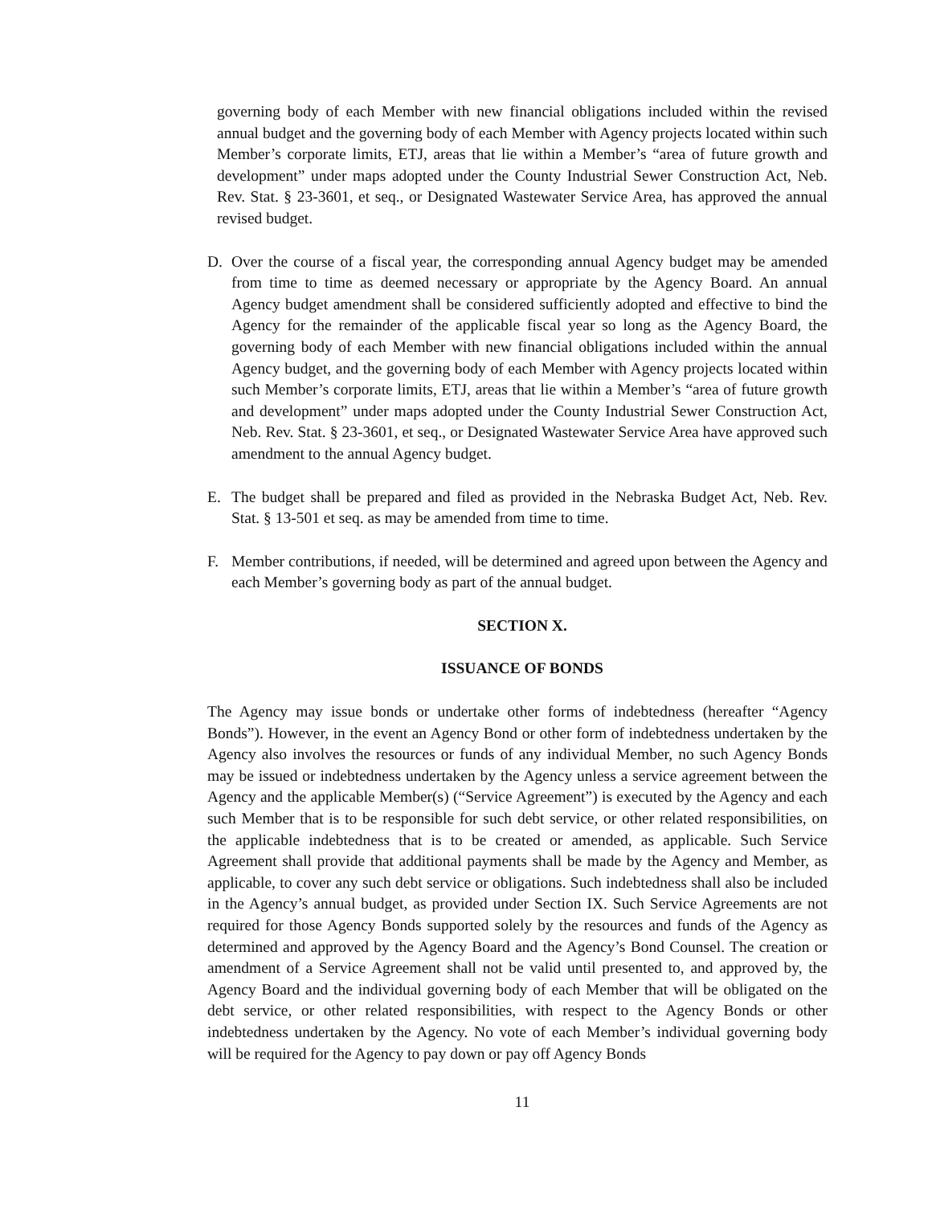governing body of each Member with new financial obligations included within the revised annual budget and the governing body of each Member with Agency projects located within such Member’s corporate limits, ETJ, areas that lie within a Member’s “area of future growth and development” under maps adopted under the County Industrial Sewer Construction Act, Neb. Rev. Stat. § 23-3601, et seq., or Designated Wastewater Service Area, has approved the annual revised budget.
D. Over the course of a fiscal year, the corresponding annual Agency budget may be amended from time to time as deemed necessary or appropriate by the Agency Board. An annual Agency budget amendment shall be considered sufficiently adopted and effective to bind the Agency for the remainder of the applicable fiscal year so long as the Agency Board, the governing body of each Member with new financial obligations included within the annual Agency budget, and the governing body of each Member with Agency projects located within such Member’s corporate limits, ETJ, areas that lie within a Member’s “area of future growth and development” under maps adopted under the County Industrial Sewer Construction Act, Neb. Rev. Stat. § 23-3601, et seq., or Designated Wastewater Service Area have approved such amendment to the annual Agency budget.
E. The budget shall be prepared and filed as provided in the Nebraska Budget Act, Neb. Rev. Stat. § 13-501 et seq. as may be amended from time to time.
F. Member contributions, if needed, will be determined and agreed upon between the Agency and each Member’s governing body as part of the annual budget.
SECTION X.
ISSUANCE OF BONDS
The Agency may issue bonds or undertake other forms of indebtedness (hereafter “Agency Bonds”). However, in the event an Agency Bond or other form of indebtedness undertaken by the Agency also involves the resources or funds of any individual Member, no such Agency Bonds may be issued or indebtedness undertaken by the Agency unless a service agreement between the Agency and the applicable Member(s) (“Service Agreement”) is executed by the Agency and each such Member that is to be responsible for such debt service, or other related responsibilities, on the applicable indebtedness that is to be created or amended, as applicable. Such Service Agreement shall provide that additional payments shall be made by the Agency and Member, as applicable, to cover any such debt service or obligations. Such indebtedness shall also be included in the Agency’s annual budget, as provided under Section IX. Such Service Agreements are not required for those Agency Bonds supported solely by the resources and funds of the Agency as determined and approved by the Agency Board and the Agency’s Bond Counsel. The creation or amendment of a Service Agreement shall not be valid until presented to, and approved by, the Agency Board and the individual governing body of each Member that will be obligated on the debt service, or other related responsibilities, with respect to the Agency Bonds or other indebtedness undertaken by the Agency. No vote of each Member’s individual governing body will be required for the Agency to pay down or pay off Agency Bonds
11